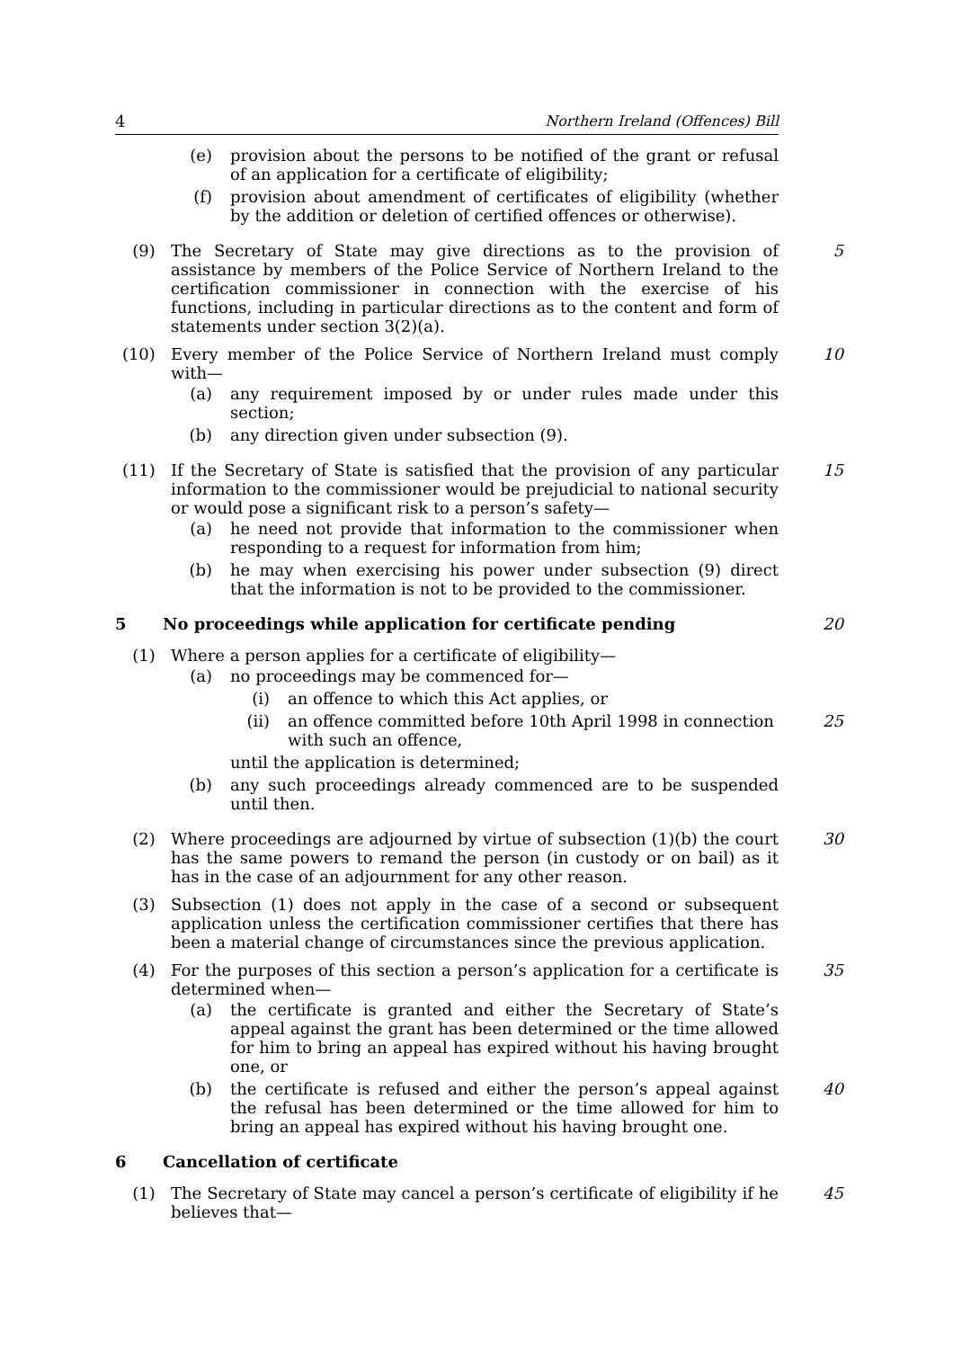4 Northern Ireland (Offences) Bill
(e) provision about the persons to be notified of the grant or refusal of an application for a certificate of eligibility;
(f) provision about amendment of certificates of eligibility (whether by the addition or deletion of certified offences or otherwise).
(9) The Secretary of State may give directions as to the provision of assistance by members of the Police Service of Northern Ireland to the certification commissioner in connection with the exercise of his functions, including in particular directions as to the content and form of statements under section 3(2)(a). 5
(10) Every member of the Police Service of Northern Ireland must comply with— 10
(a) any requirement imposed by or under rules made under this section;
(b) any direction given under subsection (9).
(11) If the Secretary of State is satisfied that the provision of any particular information to the commissioner would be prejudicial to national security or would pose a significant risk to a person’s safety— 15
(a) he need not provide that information to the commissioner when responding to a request for information from him;
(b) he may when exercising his power under subsection (9) direct that the information is not to be provided to the commissioner.
5 No proceedings while application for certificate pending 20
(1) Where a person applies for a certificate of eligibility—
(a) no proceedings may be commenced for—
(i) an offence to which this Act applies, or
(ii) an offence committed before 10th April 1998 in connection with such an offence, 25
until the application is determined;
(b) any such proceedings already commenced are to be suspended until then.
(2) Where proceedings are adjourned by virtue of subsection (1)(b) the court has the same powers to remand the person (in custody or on bail) as it has in the case of an adjournment for any other reason. 30
(3) Subsection (1) does not apply in the case of a second or subsequent application unless the certification commissioner certifies that there has been a material change of circumstances since the previous application.
(4) For the purposes of this section a person’s application for a certificate is determined when— 35
(a) the certificate is granted and either the Secretary of State’s appeal against the grant has been determined or the time allowed for him to bring an appeal has expired without his having brought one, or
(b) the certificate is refused and either the person’s appeal against the refusal has been determined or the time allowed for him to bring an appeal has expired without his having brought one. 40
6 Cancellation of certificate
(1) The Secretary of State may cancel a person’s certificate of eligibility if he believes that— 45